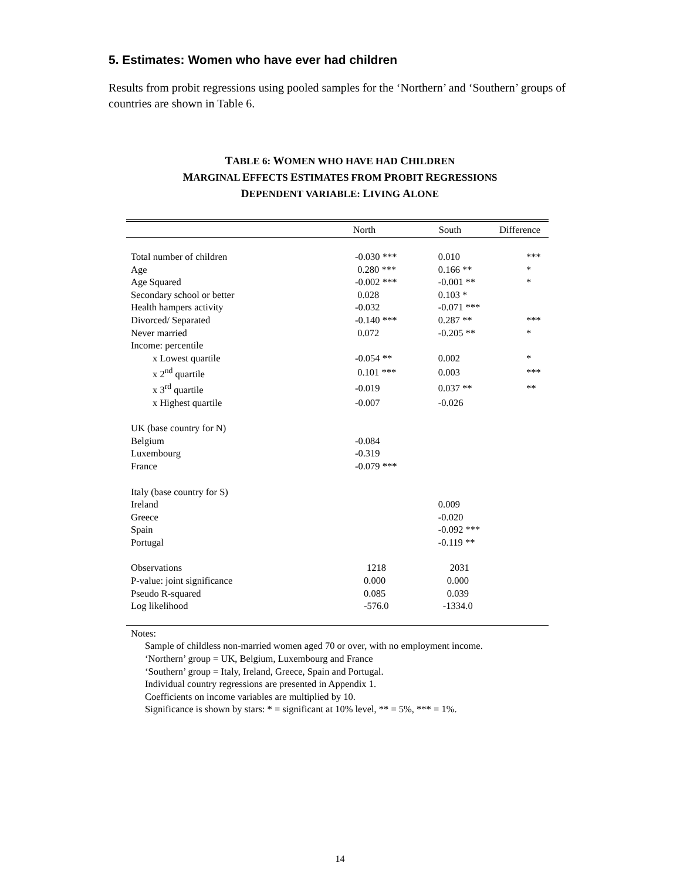5. Estimates: Women who have ever had children
Results from probit regressions using pooled samples for the ‘Northern’ and ‘Southern’ groups of countries are shown in Table 6.
TABLE 6: WOMEN WHO HAVE HAD CHILDREN
MARGINAL EFFECTS ESTIMATES FROM PROBIT REGRESSIONS
DEPENDENT VARIABLE: LIVING ALONE
| | North | South | Difference |
| --- | --- | --- | --- |
| Total number of children | -0.030 *** | 0.010 | *** |
| Age | 0.280 *** | 0.166 ** | * |
| Age Squared | -0.002 *** | -0.001 ** | * |
| Secondary school or better | 0.028 | 0.103 * | |
| Health hampers activity | -0.032 | -0.071 *** | |
| Divorced/ Separated | -0.140 *** | 0.287 ** | *** |
| Never married | 0.072 | -0.205 ** | * |
| Income: percentile | | | |
| x Lowest quartile | -0.054 ** | 0.002 | * |
| x 2<sup>nd</sup> quartile | 0.101 *** | 0.003 | *** |
| x 3<sup>rd</sup> quartile | -0.019 | 0.037 ** | ** |
| x Highest quartile | -0.007 | -0.026 | |
| UK (base country for N) | | | |
| Belgium | -0.084 | | |
| Luxembourg | -0.319 | | |
| France | -0.079 *** | | |
| Italy (base country for S) | | | |
| Ireland | | 0.009 | |
| Greece | | -0.020 | |
| Spain | | -0.092 *** | |
| Portugal | | -0.119 ** | |
| Observations | 1218 | 2031 | |
| P-value: joint significance | 0.000 | 0.000 | |
| Pseudo R-squared | 0.085 | 0.039 | |
| Log likelihood | -576.0 | -1334.0 | |
Notes:
Sample of childless non-married women aged 70 or over, with no employment income.
‘Northern’ group = UK, Belgium, Luxembourg and France
‘Southern’ group = Italy, Ireland, Greece, Spain and Portugal.
Individual country regressions are presented in Appendix 1.
Coefficients on income variables are multiplied by 10.
Significance is shown by stars: * = significant at 10% level, ** = 5%, *** = 1%.
14